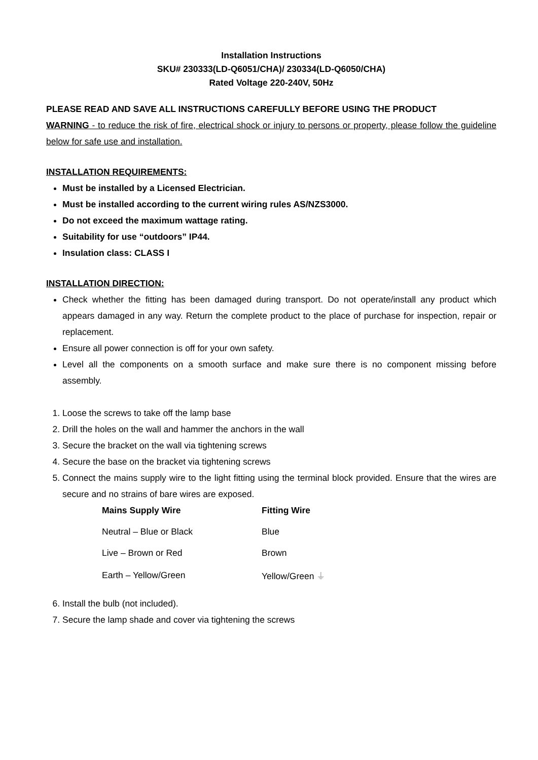Installation Instructions
SKU# 230333(LD-Q6051/CHA)/ 230334(LD-Q6050/CHA)
Rated Voltage 220-240V, 50Hz
PLEASE READ AND SAVE ALL INSTRUCTIONS CAREFULLY BEFORE USING THE PRODUCT
WARNING - to reduce the risk of fire, electrical shock or injury to persons or property, please follow the guideline below for safe use and installation.
INSTALLATION REQUIREMENTS:
Must be installed by a Licensed Electrician.
Must be installed according to the current wiring rules AS/NZS3000.
Do not exceed the maximum wattage rating.
Suitability for use “outdoors” IP44.
Insulation class: CLASS I
INSTALLATION DIRECTION:
Check whether the fitting has been damaged during transport. Do not operate/install any product which appears damaged in any way. Return the complete product to the place of purchase for inspection, repair or replacement.
Ensure all power connection is off for your own safety.
Level all the components on a smooth surface and make sure there is no component missing before assembly.
1. Loose the screws to take off the lamp base
2. Drill the holes on the wall and hammer the anchors in the wall
3. Secure the bracket on the wall via tightening screws
4. Secure the base on the bracket via tightening screws
5. Connect the mains supply wire to the light fitting using the terminal block provided. Ensure that the wires are secure and no strains of bare wires are exposed.
| Mains Supply Wire | Fitting Wire |
| --- | --- |
| Neutral – Blue or Black | Blue |
| Live – Brown or Red | Brown |
| Earth – Yellow/Green | Yellow/Green ⏚ |
6. Install the bulb (not included).
7. Secure the lamp shade and cover via tightening the screws